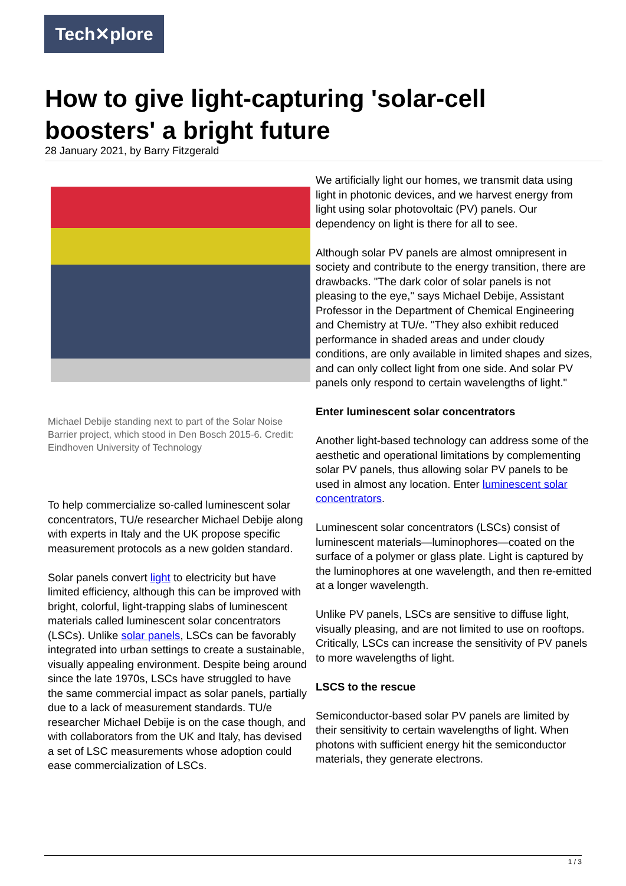Tech✕plore
How to give light-capturing 'solar-cell boosters' a bright future
28 January 2021, by Barry Fitzgerald
Michael Debije standing next to part of the Solar Noise Barrier project, which stood in Den Bosch 2015-6. Credit: Eindhoven University of Technology
To help commercialize so-called luminescent solar concentrators, TU/e researcher Michael Debije along with experts in Italy and the UK propose specific measurement protocols as a new golden standard.
Solar panels convert light to electricity but have limited efficiency, although this can be improved with bright, colorful, light-trapping slabs of luminescent materials called luminescent solar concentrators (LSCs). Unlike solar panels, LSCs can be favorably integrated into urban settings to create a sustainable, visually appealing environment. Despite being around since the late 1970s, LSCs have struggled to have the same commercial impact as solar panels, partially due to a lack of measurement standards. TU/e researcher Michael Debije is on the case though, and with collaborators from the UK and Italy, has devised a set of LSC measurements whose adoption could ease commercialization of LSCs.
We artificially light our homes, we transmit data using light in photonic devices, and we harvest energy from light using solar photovoltaic (PV) panels. Our dependency on light is there for all to see.
Although solar PV panels are almost omnipresent in society and contribute to the energy transition, there are drawbacks. "The dark color of solar panels is not pleasing to the eye," says Michael Debije, Assistant Professor in the Department of Chemical Engineering and Chemistry at TU/e. "They also exhibit reduced performance in shaded areas and under cloudy conditions, are only available in limited shapes and sizes, and can only collect light from one side. And solar PV panels only respond to certain wavelengths of light."
Enter luminescent solar concentrators
Another light-based technology can address some of the aesthetic and operational limitations by complementing solar PV panels, thus allowing solar PV panels to be used in almost any location. Enter luminescent solar concentrators.
Luminescent solar concentrators (LSCs) consist of luminescent materials—luminophores—coated on the surface of a polymer or glass plate. Light is captured by the luminophores at one wavelength, and then re-emitted at a longer wavelength.
Unlike PV panels, LSCs are sensitive to diffuse light, visually pleasing, and are not limited to use on rooftops. Critically, LSCs can increase the sensitivity of PV panels to more wavelengths of light.
LSCS to the rescue
Semiconductor-based solar PV panels are limited by their sensitivity to certain wavelengths of light. When photons with sufficient energy hit the semiconductor materials, they generate electrons.
1 / 3